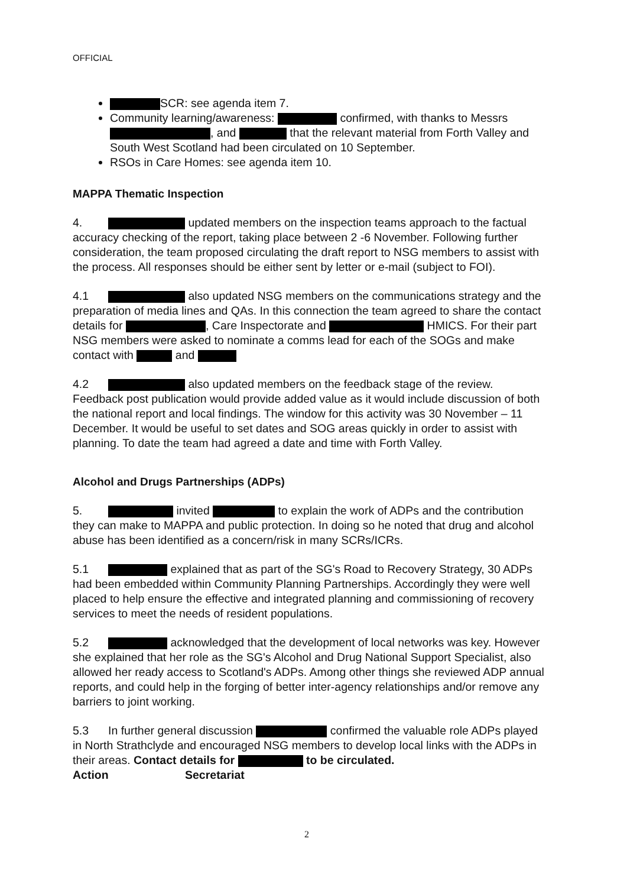OFFICIAL
SCR: see agenda item 7.
Community learning/awareness: confirmed, with thanks to Messrs , and that the relevant material from Forth Valley and South West Scotland had been circulated on 10 September.
RSOs in Care Homes: see agenda item 10.
MAPPA Thematic Inspection
4. updated members on the inspection teams approach to the factual accuracy checking of the report, taking place between 2 -6 November. Following further consideration, the team proposed circulating the draft report to NSG members to assist with the process. All responses should be either sent by letter or e-mail (subject to FOI).
4.1 also updated NSG members on the communications strategy and the preparation of media lines and QAs. In this connection the team agreed to share the contact details for , Care Inspectorate and HMICS. For their part NSG members were asked to nominate a comms lead for each of the SOGs and make contact with and
4.2 also updated members on the feedback stage of the review. Feedback post publication would provide added value as it would include discussion of both the national report and local findings. The window for this activity was 30 November – 11 December. It would be useful to set dates and SOG areas quickly in order to assist with planning. To date the team had agreed a date and time with Forth Valley.
Alcohol and Drugs Partnerships (ADPs)
5. invited to explain the work of ADPs and the contribution they can make to MAPPA and public protection. In doing so he noted that drug and alcohol abuse has been identified as a concern/risk in many SCRs/ICRs.
5.1 explained that as part of the SG's Road to Recovery Strategy, 30 ADPs had been embedded within Community Planning Partnerships. Accordingly they were well placed to help ensure the effective and integrated planning and commissioning of recovery services to meet the needs of resident populations.
5.2 acknowledged that the development of local networks was key. However she explained that her role as the SG's Alcohol and Drug National Support Specialist, also allowed her ready access to Scotland's ADPs. Among other things she reviewed ADP annual reports, and could help in the forging of better inter-agency relationships and/or remove any barriers to joint working.
5.3 In further general discussion confirmed the valuable role ADPs played in North Strathclyde and encouraged NSG members to develop local links with the ADPs in their areas. Contact details for to be circulated.
Action Secretariat
2